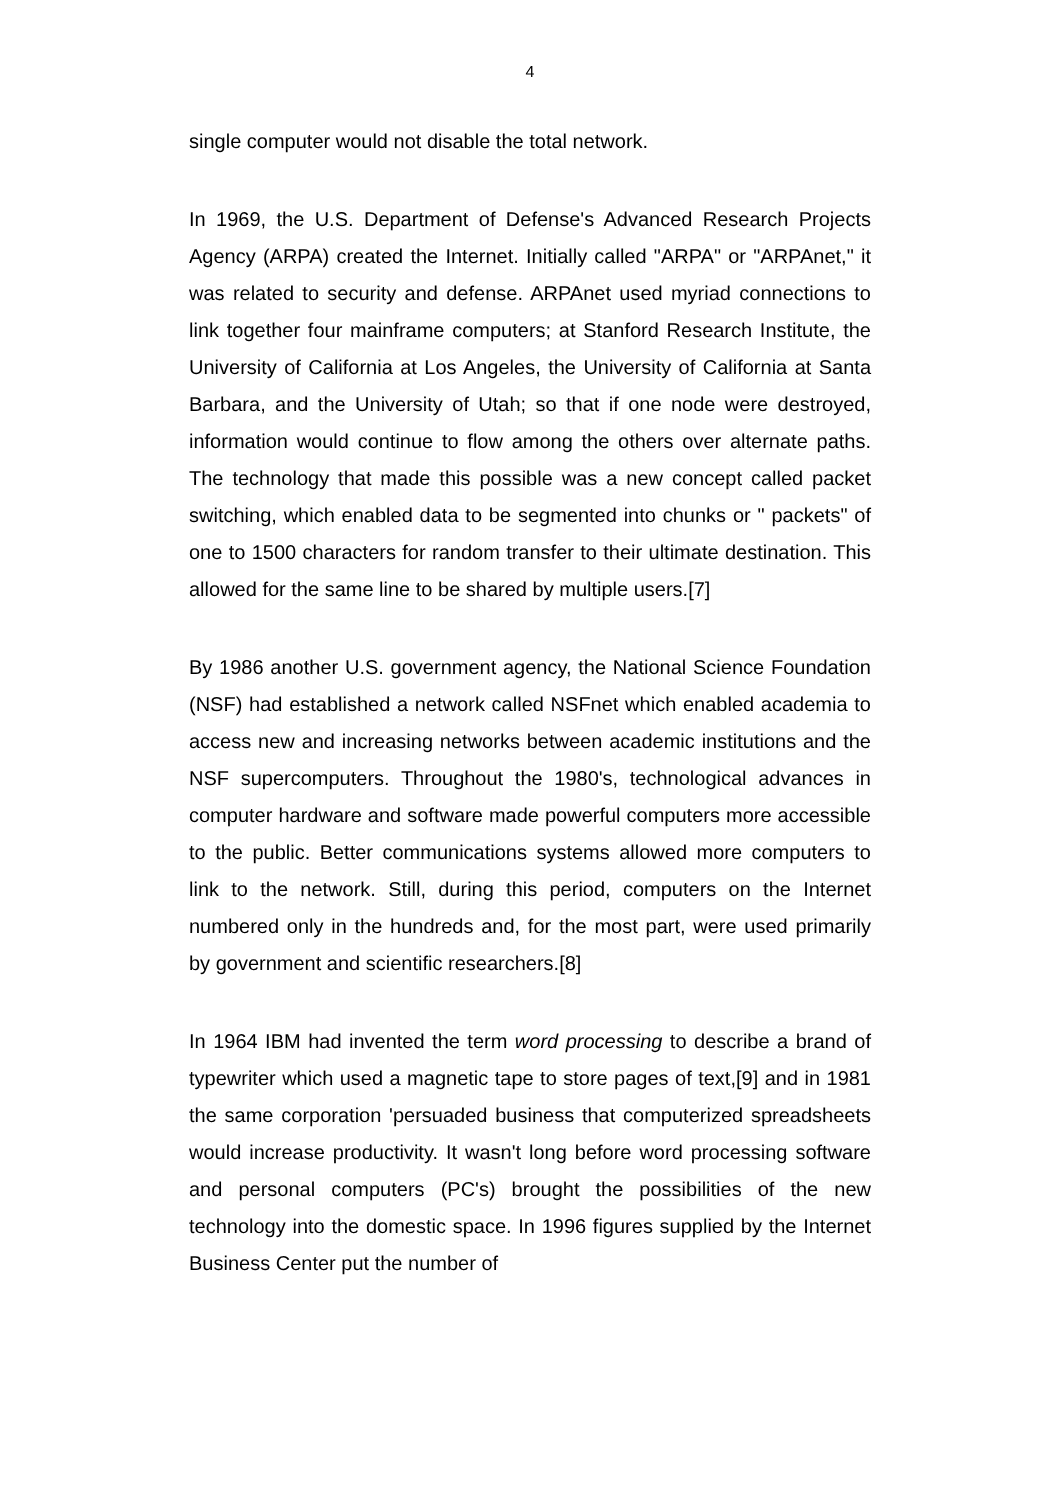4
single computer would not disable the total network.
In 1969, the U.S. Department of Defense's Advanced Research Projects Agency (ARPA) created the Internet. Initially called "ARPA" or "ARPAnet," it was related to security and defense. ARPAnet used myriad connections to link together four mainframe computers; at Stanford Research Institute, the University of California at Los Angeles, the University of California at Santa Barbara, and the University of Utah; so that if one node were destroyed, information would continue to flow among the others over alternate paths. The technology that made this possible was a new concept called packet switching, which enabled data to be segmented into chunks or " packets" of one to 1500 characters for random transfer to their ultimate destination. This allowed for the same line to be shared by multiple users.[7]
By 1986 another U.S. government agency, the National Science Foundation (NSF) had established a network called NSFnet which enabled academia to access new and increasing networks between academic institutions and the NSF supercomputers. Throughout the 1980's, technological advances in computer hardware and software made powerful computers more accessible to the public. Better communications systems allowed more computers to link to the network. Still, during this period, computers on the Internet numbered only in the hundreds and, for the most part, were used primarily by government and scientific researchers.[8]
In 1964 IBM had invented the term word processing to describe a brand of typewriter which used a magnetic tape to store pages of text,[9] and in 1981 the same corporation 'persuaded business that computerized spreadsheets would increase productivity. It wasn't long before word processing software and personal computers (PC's) brought the possibilities of the new technology into the domestic space. In 1996 figures supplied by the Internet Business Center put the number of